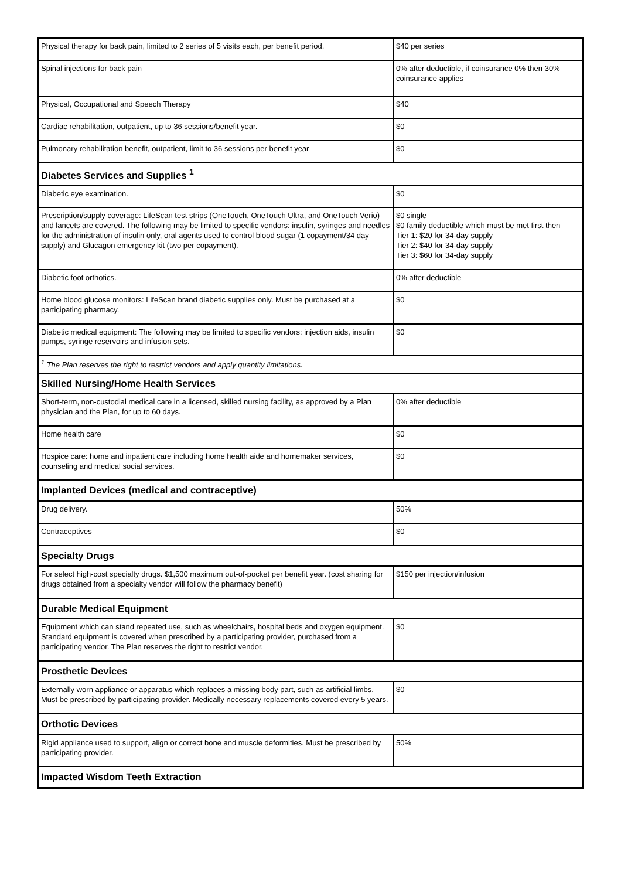| Physical therapy for back pain, limited to 2 series of 5 visits each, per benefit period. | $40 per series |
| Spinal injections for back pain | 0% after deductible, if coinsurance 0% then 30% coinsurance applies |
| Physical, Occupational and Speech Therapy | $40 |
| Cardiac rehabilitation, outpatient, up to 36 sessions/benefit year. | $0 |
| Pulmonary rehabilitation benefit, outpatient, limit to 36 sessions per benefit year | $0 |
| Diabetes Services and Supplies <sup>1</sup> | |
| Diabetic eye examination. | $0 |
| Prescription/supply coverage: LifeScan test strips (OneTouch, OneTouch Ultra, and OneTouch Verio) and lancets are covered. The following may be limited to specific vendors: insulin, syringes and needles for the administration of insulin only, oral agents used to control blood sugar (1 copayment/34 day supply) and Glucagon emergency kit (two per copayment). | $0 single $0 family deductible which must be met first then Tier 1: $20 for 34-day supply Tier 2: $40 for 34-day supply Tier 3: $60 for 34-day supply |
| Diabetic foot orthotics. | 0% after deductible |
| Home blood glucose monitors: LifeScan brand diabetic supplies only. Must be purchased at a participating pharmacy. | $0 |
| Diabetic medical equipment: The following may be limited to specific vendors: injection aids, insulin pumps, syringe reservoirs and infusion sets. | $0 |
| <sup>1</sup> The Plan reserves the right to restrict vendors and apply quantity limitations. | |
| Skilled Nursing/Home Health Services | |
| Short-term, non-custodial medical care in a licensed, skilled nursing facility, as approved by a Plan physician and the Plan, for up to 60 days. | 0% after deductible |
| Home health care | $0 |
| Hospice care: home and inpatient care including home health aide and homemaker services, counseling and medical social services. | $0 |
| Implanted Devices (medical and contraceptive) | |
| Drug delivery. | 50% |
| Contraceptives | $0 |
| Specialty Drugs | |
| For select high-cost specialty drugs. $1,500 maximum out-of-pocket per benefit year. (cost sharing for drugs obtained from a specialty vendor will follow the pharmacy benefit) | $150 per injection/infusion |
| Durable Medical Equipment | |
| Equipment which can stand repeated use, such as wheelchairs, hospital beds and oxygen equipment. Standard equipment is covered when prescribed by a participating provider, purchased from a participating vendor. The Plan reserves the right to restrict vendor. | $0 |
| Prosthetic Devices | |
| Externally worn appliance or apparatus which replaces a missing body part, such as artificial limbs. Must be prescribed by participating provider. Medically necessary replacements covered every 5 years. | $0 |
| Orthotic Devices | |
| Rigid appliance used to support, align or correct bone and muscle deformities. Must be prescribed by participating provider. | 50% |
| Impacted Wisdom Teeth Extraction | |